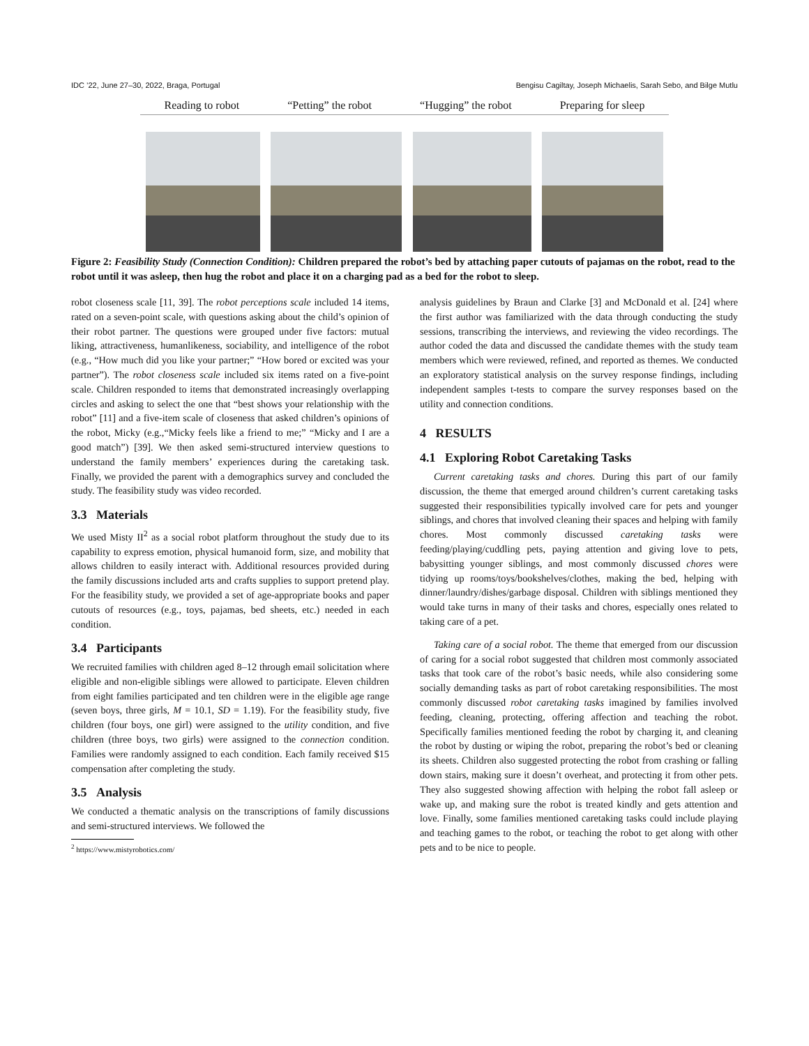IDC ’22, June 27–30, 2022, Braga, Portugal Bengisu Cagiltay, Joseph Michaelis, Sarah Sebo, and Bilge Mutlu
Reading to robot “Petting” the robot “Hugging” the robot Preparing for sleep
Figure 2: Feasibility Study (Connection Condition): Children prepared the robot’s bed by attaching paper cutouts of pajamas on the robot, read to the robot until it was asleep, then hug the robot and place it on a charging pad as a bed for the robot to sleep.
robot closeness scale [11, 39]. The robot perceptions scale included 14 items, rated on a seven-point scale, with questions asking about the child’s opinion of their robot partner. The questions were grouped under five factors: mutual liking, attractiveness, humanlikeness, sociability, and intelligence of the robot (e.g., “How much did you like your partner;” “How bored or excited was your partner”). The robot closeness scale included six items rated on a five-point scale. Children responded to items that demonstrated increasingly overlapping circles and asking to select the one that “best shows your relationship with the robot” [11] and a five-item scale of closeness that asked children’s opinions of the robot, Micky (e.g.,“Micky feels like a friend to me;” “Micky and I are a good match”) [39]. We then asked semi-structured interview questions to understand the family members’ experiences during the caretaking task. Finally, we provided the parent with a demographics survey and concluded the study. The feasibility study was video recorded.
3.3 Materials
We used Misty II<sup>2</sup> as a social robot platform throughout the study due to its capability to express emotion, physical humanoid form, size, and mobility that allows children to easily interact with. Additional resources provided during the family discussions included arts and crafts supplies to support pretend play. For the feasibility study, we provided a set of age-appropriate books and paper cutouts of resources (e.g., toys, pajamas, bed sheets, etc.) needed in each condition.
3.4 Participants
We recruited families with children aged 8–12 through email solicitation where eligible and non-eligible siblings were allowed to participate. Eleven children from eight families participated and ten children were in the eligible age range (seven boys, three girls, M = 10.1, SD = 1.19). For the feasibility study, five children (four boys, one girl) were assigned to the utility condition, and five children (three boys, two girls) were assigned to the connection condition. Families were randomly assigned to each condition. Each family received $15 compensation after completing the study.
3.5 Analysis
We conducted a thematic analysis on the transcriptions of family discussions and semi-structured interviews. We followed the
<sup>2</sup> https://www.mistyrobotics.com/
analysis guidelines by Braun and Clarke [3] and McDonald et al. [24] where the first author was familiarized with the data through conducting the study sessions, transcribing the interviews, and reviewing the video recordings. The author coded the data and discussed the candidate themes with the study team members which were reviewed, refined, and reported as themes. We conducted an exploratory statistical analysis on the survey response findings, including independent samples t-tests to compare the survey responses based on the utility and connection conditions.
4 RESULTS
4.1 Exploring Robot Caretaking Tasks
Current caretaking tasks and chores. During this part of our family discussion, the theme that emerged around children’s current caretaking tasks suggested their responsibilities typically involved care for pets and younger siblings, and chores that involved cleaning their spaces and helping with family chores. Most commonly discussed caretaking tasks were feeding/playing/cuddling pets, paying attention and giving love to pets, babysitting younger siblings, and most commonly discussed chores were tidying up rooms/toys/bookshelves/clothes, making the bed, helping with dinner/laundry/dishes/garbage disposal. Children with siblings mentioned they would take turns in many of their tasks and chores, especially ones related to taking care of a pet.
Taking care of a social robot. The theme that emerged from our discussion of caring for a social robot suggested that children most commonly associated tasks that took care of the robot’s basic needs, while also considering some socially demanding tasks as part of robot caretaking responsibilities. The most commonly discussed robot caretaking tasks imagined by families involved feeding, cleaning, protecting, offering affection and teaching the robot. Specifically families mentioned feeding the robot by charging it, and cleaning the robot by dusting or wiping the robot, preparing the robot’s bed or cleaning its sheets. Children also suggested protecting the robot from crashing or falling down stairs, making sure it doesn’t overheat, and protecting it from other pets. They also suggested showing affection with helping the robot fall asleep or wake up, and making sure the robot is treated kindly and gets attention and love. Finally, some families mentioned caretaking tasks could include playing and teaching games to the robot, or teaching the robot to get along with other pets and to be nice to people.